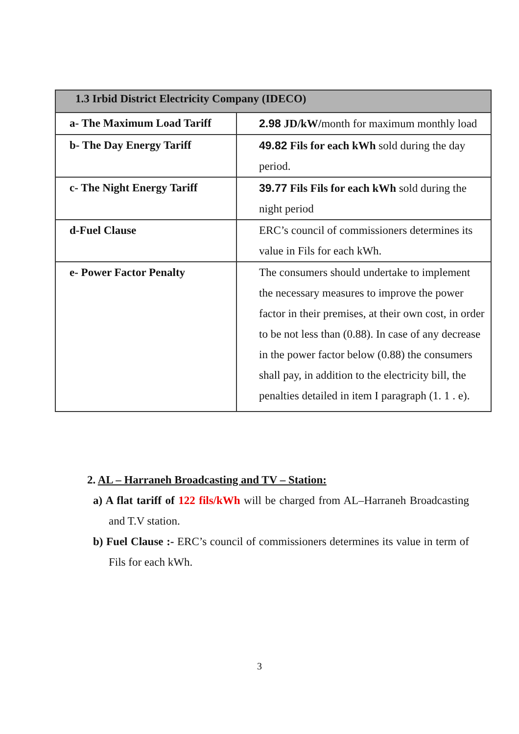| 1.3 Irbid District Electricity Company (IDECO) | |
| --- | --- |
| a- The Maximum Load Tariff | 2.98 JD/kW/ month for maximum monthly load |
| b- The Day Energy Tariff | 49.82 Fils for each kWh sold during the day period. |
| c- The Night Energy Tariff | 39.77 Fils Fils for each kWh sold during the night period |
| d-Fuel Clause | ERC’s council of commissioners determines its value in Fils for each kWh. |
| e- Power Factor Penalty | The consumers should undertake to implement the necessary measures to improve the power factor in their premises, at their own cost, in order to be not less than (0.88). In case of any decrease in the power factor below (0.88) the consumers shall pay, in addition to the electricity bill, the penalties detailed in item I paragraph (1. 1 . e). |
2. AL – Harraneh Broadcasting and TV – Station:
a) A flat tariff of 122 fils/kWh will be charged from AL–Harraneh Broadcasting and T.V station.
b) Fuel Clause :- ERC’s council of commissioners determines its value in term of Fils for each kWh.
3